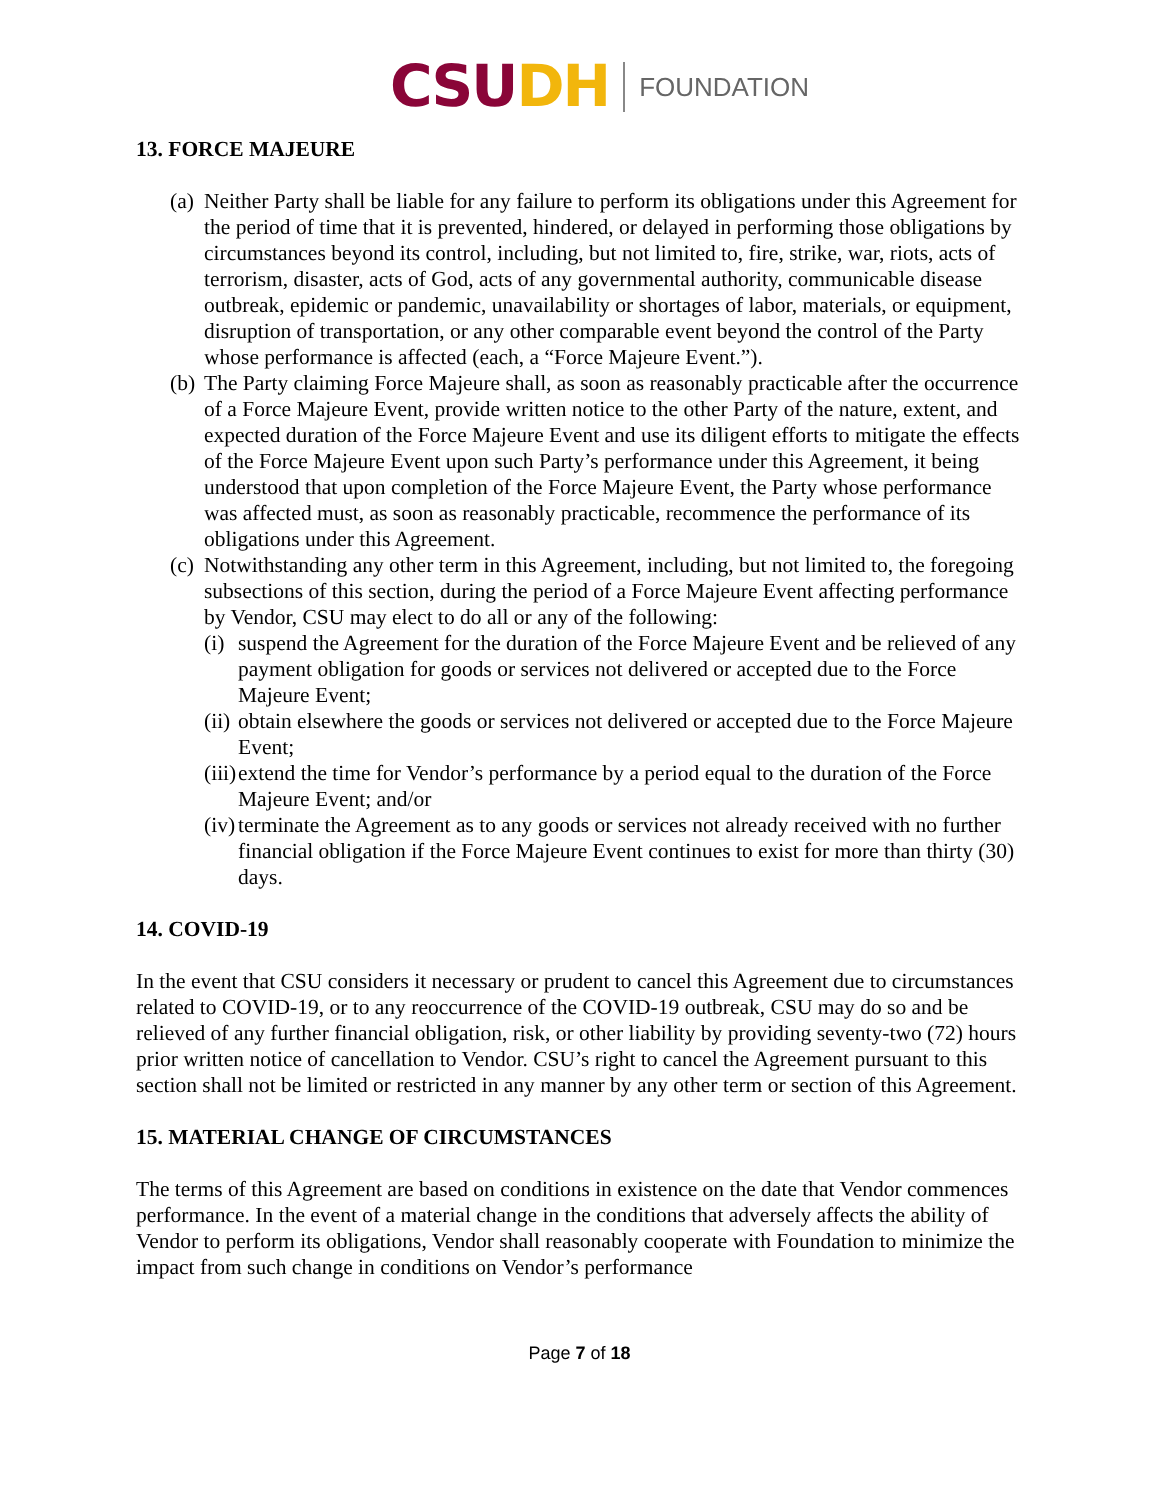CSUDH FOUNDATION
13. FORCE MAJEURE
(a) Neither Party shall be liable for any failure to perform its obligations under this Agreement for the period of time that it is prevented, hindered, or delayed in performing those obligations by circumstances beyond its control, including, but not limited to, fire, strike, war, riots, acts of terrorism, disaster, acts of God, acts of any governmental authority, communicable disease outbreak, epidemic or pandemic, unavailability or shortages of labor, materials, or equipment, disruption of transportation, or any other comparable event beyond the control of the Party whose performance is affected (each, a “Force Majeure Event.”).
(b) The Party claiming Force Majeure shall, as soon as reasonably practicable after the occurrence of a Force Majeure Event, provide written notice to the other Party of the nature, extent, and expected duration of the Force Majeure Event and use its diligent efforts to mitigate the effects of the Force Majeure Event upon such Party’s performance under this Agreement, it being understood that upon completion of the Force Majeure Event, the Party whose performance was affected must, as soon as reasonably practicable, recommence the performance of its obligations under this Agreement.
(c) Notwithstanding any other term in this Agreement, including, but not limited to, the foregoing subsections of this section, during the period of a Force Majeure Event affecting performance by Vendor, CSU may elect to do all or any of the following:
(i) suspend the Agreement for the duration of the Force Majeure Event and be relieved of any payment obligation for goods or services not delivered or accepted due to the Force Majeure Event;
(ii) obtain elsewhere the goods or services not delivered or accepted due to the Force Majeure Event;
(iii) extend the time for Vendor’s performance by a period equal to the duration of the Force Majeure Event; and/or
(iv) terminate the Agreement as to any goods or services not already received with no further financial obligation if the Force Majeure Event continues to exist for more than thirty (30) days.
14. COVID-19
In the event that CSU considers it necessary or prudent to cancel this Agreement due to circumstances related to COVID-19, or to any reoccurrence of the COVID-19 outbreak, CSU may do so and be relieved of any further financial obligation, risk, or other liability by providing seventy-two (72) hours prior written notice of cancellation to Vendor. CSU’s right to cancel the Agreement pursuant to this section shall not be limited or restricted in any manner by any other term or section of this Agreement.
15. MATERIAL CHANGE OF CIRCUMSTANCES
The terms of this Agreement are based on conditions in existence on the date that Vendor commences performance. In the event of a material change in the conditions that adversely affects the ability of Vendor to perform its obligations, Vendor shall reasonably cooperate with Foundation to minimize the impact from such change in conditions on Vendor’s performance
Page 7 of 18